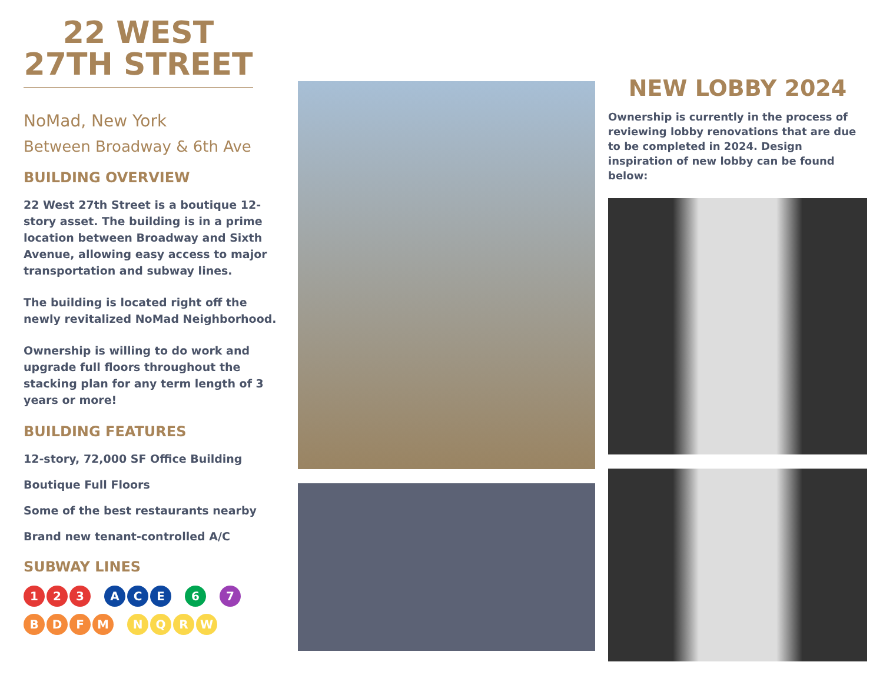22 WEST
27TH STREET
NoMad, New York
Between Broadway & 6th Ave
BUILDING OVERVIEW
22 West 27th Street is a boutique 12-story asset. The building is in a prime location between Broadway and Sixth Avenue, allowing easy access to major transportation and subway lines.
The building is located right off the newly revitalized NoMad Neighborhood.
Ownership is willing to do work and upgrade full floors throughout the stacking plan for any term length of 3 years or more!
BUILDING FEATURES
12-story, 72,000 SF Office Building
Boutique Full Floors
Some of the best restaurants nearby
Brand new tenant-controlled A/C
SUBWAY LINES
1 2 3 A C E 6 7
B D F M N Q R W
NEW LOBBY 2024
Ownership is currently in the process of reviewing lobby renovations that are due to be completed in 2024. Design inspiration of new lobby can be found below: